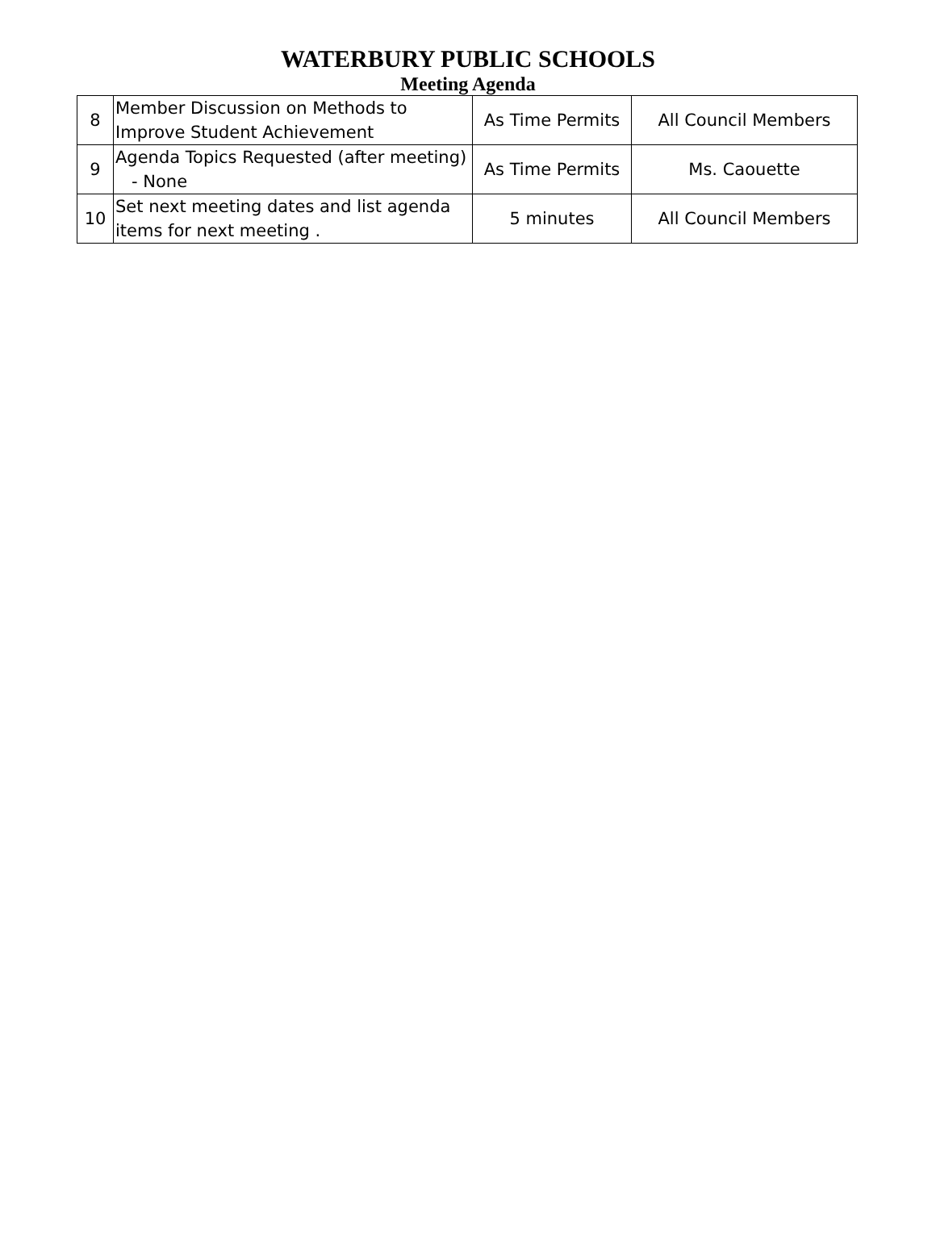WATERBURY PUBLIC SCHOOLS
Meeting Agenda
| 8 | Member Discussion on Methods to Improve Student Achievement | As Time Permits | All Council Members |
| 9 | Agenda Topics Requested (after meeting) - None | As Time Permits | Ms. Caouette |
| 10 | Set next meeting dates and list agenda items for next meeting . | 5 minutes | All Council Members |